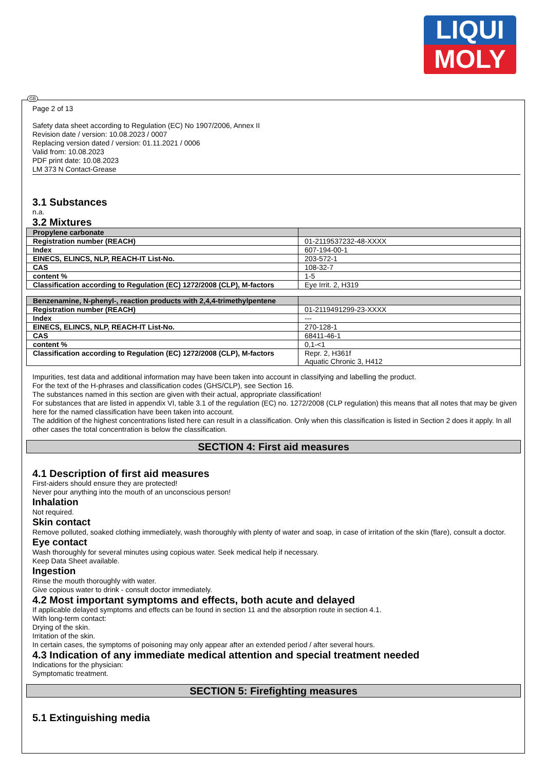LIQUI
MOLY
GB
Page 2 of 13
Safety data sheet according to Regulation (EC) No 1907/2006, Annex II
Revision date / version: 10.08.2023 / 0007
Replacing version dated / version: 01.11.2021 / 0006
Valid from: 10.08.2023
PDF print date: 10.08.2023
LM 373 N Contact-Grease
3.1 Substances
n.a.
3.2 Mixtures
| Propylene carbonate | |
| Registration number (REACH) | 01-2119537232-48-XXXX |
| Index | 607-194-00-1 |
| EINECS, ELINCS, NLP, REACH-IT List-No. | 203-572-1 |
| CAS | 108-32-7 |
| content % | 1-5 |
| Classification according to Regulation (EC) 1272/2008 (CLP), M-factors | Eye Irrit. 2, H319 |
| Benzenamine, N-phenyl-, reaction products with 2,4,4-trimethylpentene | |
| Registration number (REACH) | 01-2119491299-23-XXXX |
| Index | --- |
| EINECS, ELINCS, NLP, REACH-IT List-No. | 270-128-1 |
| CAS | 68411-46-1 |
| content % | 0,1-<1 |
| Classification according to Regulation (EC) 1272/2008 (CLP), M-factors | Repr. 2, H361f Aquatic Chronic 3, H412 |
Impurities, test data and additional information may have been taken into account in classifying and labelling the product.
For the text of the H-phrases and classification codes (GHS/CLP), see Section 16.
The substances named in this section are given with their actual, appropriate classification!
For substances that are listed in appendix VI, table 3.1 of the regulation (EC) no. 1272/2008 (CLP regulation) this means that all notes that may be given here for the named classification have been taken into account.
The addition of the highest concentrations listed here can result in a classification. Only when this classification is listed in Section 2 does it apply. In all other cases the total concentration is below the classification.
SECTION 4: First aid measures
4.1 Description of first aid measures
First-aiders should ensure they are protected!
Never pour anything into the mouth of an unconscious person!
Inhalation
Not required.
Skin contact
Remove polluted, soaked clothing immediately, wash thoroughly with plenty of water and soap, in case of irritation of the skin (flare), consult a doctor.
Eye contact
Wash thoroughly for several minutes using copious water. Seek medical help if necessary.
Keep Data Sheet available.
Ingestion
Rinse the mouth thoroughly with water.
Give copious water to drink - consult doctor immediately.
4.2 Most important symptoms and effects, both acute and delayed
If applicable delayed symptoms and effects can be found in section 11 and the absorption route in section 4.1.
With long-term contact:
Drying of the skin.
Irritation of the skin.
In certain cases, the symptoms of poisoning may only appear after an extended period / after several hours.
4.3 Indication of any immediate medical attention and special treatment needed
Indications for the physician:
Symptomatic treatment.
SECTION 5: Firefighting measures
5.1 Extinguishing media